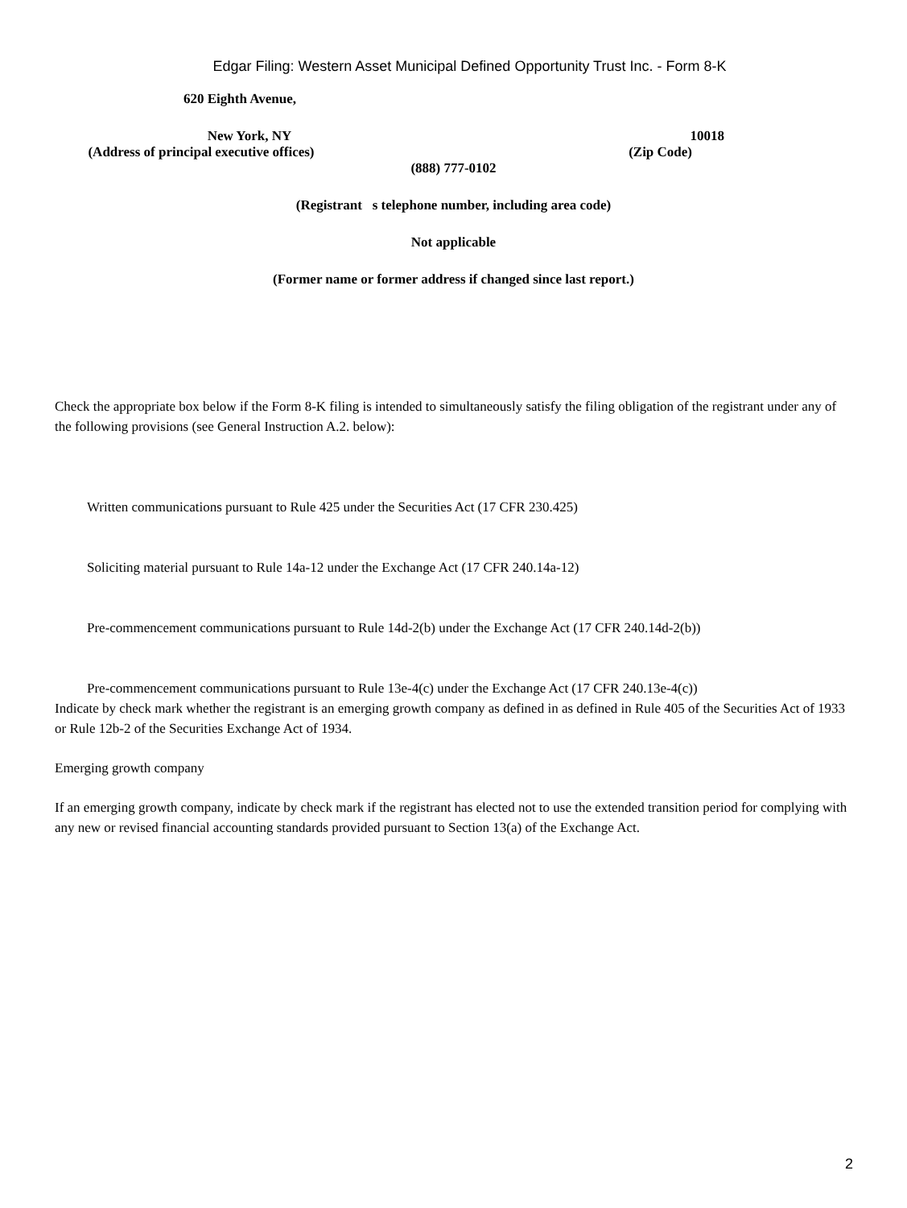Edgar Filing: Western Asset Municipal Defined Opportunity Trust Inc. - Form 8-K
620 Eighth Avenue,
New York, NY 10018
(Address of principal executive offices) (Zip Code)
(888) 777-0102
(Registrant s telephone number, including area code)
Not applicable
(Former name or former address if changed since last report.)
Check the appropriate box below if the Form 8-K filing is intended to simultaneously satisfy the filing obligation of the registrant under any of the following provisions (see General Instruction A.2. below):
Written communications pursuant to Rule 425 under the Securities Act (17 CFR 230.425)
Soliciting material pursuant to Rule 14a-12 under the Exchange Act (17 CFR 240.14a-12)
Pre-commencement communications pursuant to Rule 14d-2(b) under the Exchange Act (17 CFR 240.14d-2(b))
Pre-commencement communications pursuant to Rule 13e-4(c) under the Exchange Act (17 CFR 240.13e-4(c))
Indicate by check mark whether the registrant is an emerging growth company as defined in as defined in Rule 405 of the Securities Act of 1933 or Rule 12b-2 of the Securities Exchange Act of 1934.
Emerging growth company
If an emerging growth company, indicate by check mark if the registrant has elected not to use the extended transition period for complying with any new or revised financial accounting standards provided pursuant to Section 13(a) of the Exchange Act.
2